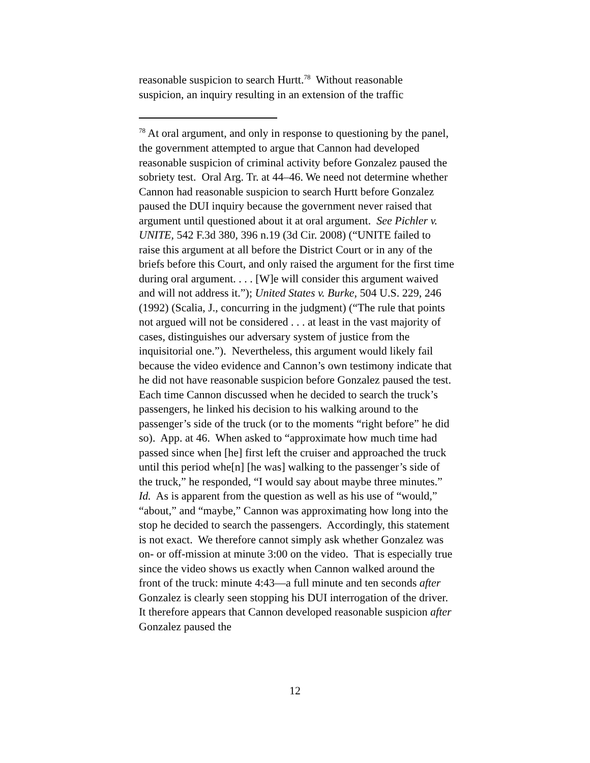reasonable suspicion to search Hurtt.<sup>78</sup> Without reasonable
suspicion, an inquiry resulting in an extension of the traffic
<sup>78</sup> At oral argument, and only in response to questioning by the panel, the government attempted to argue that Cannon had developed reasonable suspicion of criminal activity before Gonzalez paused the sobriety test. Oral Arg. Tr. at 44–46. We need not determine whether Cannon had reasonable suspicion to search Hurtt before Gonzalez paused the DUI inquiry because the government never raised that argument until questioned about it at oral argument. See Pichler v. UNITE, 542 F.3d 380, 396 n.19 (3d Cir. 2008) (“UNITE failed to raise this argument at all before the District Court or in any of the briefs before this Court, and only raised the argument for the first time during oral argument. . . . [W]e will consider this argument waived and will not address it.”); United States v. Burke, 504 U.S. 229, 246 (1992) (Scalia, J., concurring in the judgment) (“The rule that points not argued will not be considered . . . at least in the vast majority of cases, distinguishes our adversary system of justice from the inquisitorial one.”). Nevertheless, this argument would likely fail because the video evidence and Cannon’s own testimony indicate that he did not have reasonable suspicion before Gonzalez paused the test. Each time Cannon discussed when he decided to search the truck’s passengers, he linked his decision to his walking around to the passenger’s side of the truck (or to the moments “right before” he did so). App. at 46. When asked to “approximate how much time had passed since when [he] first left the cruiser and approached the truck until this period whe[n] [he was] walking to the passenger’s side of the truck,” he responded, “I would say about maybe three minutes.” Id. As is apparent from the question as well as his use of “would,” “about,” and “maybe,” Cannon was approximating how long into the stop he decided to search the passengers. Accordingly, this statement is not exact. We therefore cannot simply ask whether Gonzalez was on- or off-mission at minute 3:00 on the video. That is especially true since the video shows us exactly when Cannon walked around the front of the truck: minute 4:43—a full minute and ten seconds after Gonzalez is clearly seen stopping his DUI interrogation of the driver. It therefore appears that Cannon developed reasonable suspicion after Gonzalez paused the
12